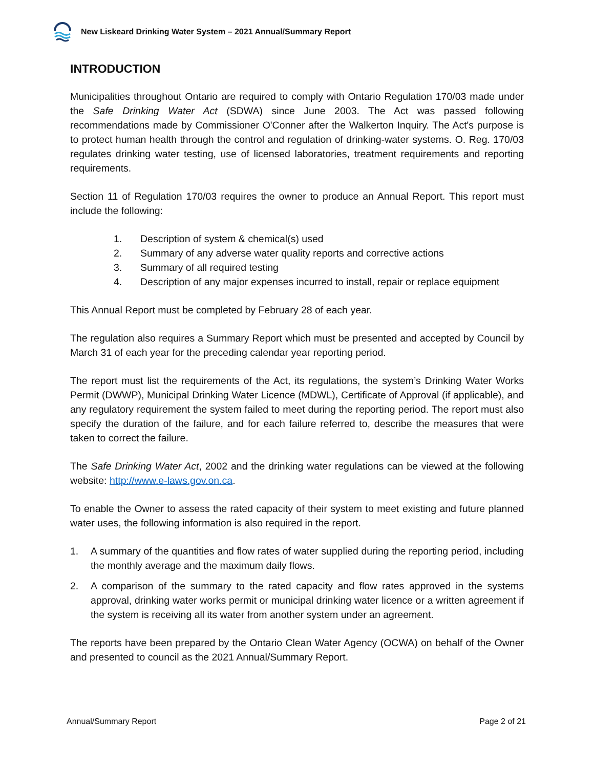New Liskeard Drinking Water System – 2021 Annual/Summary Report
INTRODUCTION
Municipalities throughout Ontario are required to comply with Ontario Regulation 170/03 made under the Safe Drinking Water Act (SDWA) since June 2003. The Act was passed following recommendations made by Commissioner O'Conner after the Walkerton Inquiry. The Act's purpose is to protect human health through the control and regulation of drinking-water systems. O. Reg. 170/03 regulates drinking water testing, use of licensed laboratories, treatment requirements and reporting requirements.
Section 11 of Regulation 170/03 requires the owner to produce an Annual Report. This report must include the following:
1. Description of system & chemical(s) used
2. Summary of any adverse water quality reports and corrective actions
3. Summary of all required testing
4. Description of any major expenses incurred to install, repair or replace equipment
This Annual Report must be completed by February 28 of each year.
The regulation also requires a Summary Report which must be presented and accepted by Council by March 31 of each year for the preceding calendar year reporting period.
The report must list the requirements of the Act, its regulations, the system’s Drinking Water Works Permit (DWWP), Municipal Drinking Water Licence (MDWL), Certificate of Approval (if applicable), and any regulatory requirement the system failed to meet during the reporting period. The report must also specify the duration of the failure, and for each failure referred to, describe the measures that were taken to correct the failure.
The Safe Drinking Water Act, 2002 and the drinking water regulations can be viewed at the following website: http://www.e-laws.gov.on.ca.
To enable the Owner to assess the rated capacity of their system to meet existing and future planned water uses, the following information is also required in the report.
1. A summary of the quantities and flow rates of water supplied during the reporting period, including the monthly average and the maximum daily flows.
2. A comparison of the summary to the rated capacity and flow rates approved in the systems approval, drinking water works permit or municipal drinking water licence or a written agreement if the system is receiving all its water from another system under an agreement.
The reports have been prepared by the Ontario Clean Water Agency (OCWA) on behalf of the Owner and presented to council as the 2021 Annual/Summary Report.
Annual/Summary Report Page 2 of 21